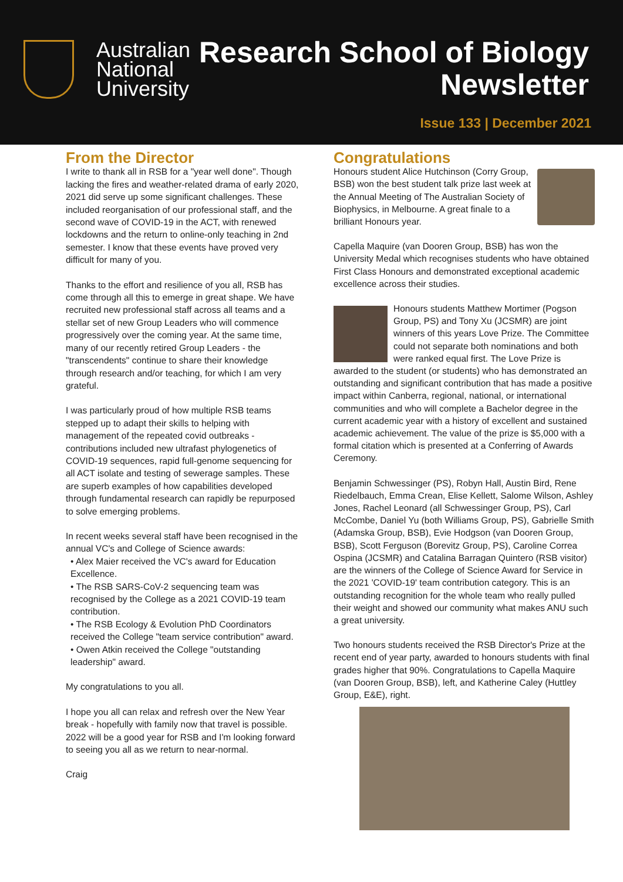Australian
National
University
Research School of Biology
Newsletter
Issue 133 | December 2021
From the Director
I write to thank all in RSB for a "year well done". Though lacking the fires and weather-related drama of early 2020, 2021 did serve up some significant challenges. These included reorganisation of our professional staff, and the second wave of COVID-19 in the ACT, with renewed lockdowns and the return to online-only teaching in 2nd semester. I know that these events have proved very difficult for many of you.
Thanks to the effort and resilience of you all, RSB has come through all this to emerge in great shape. We have recruited new professional staff across all teams and a stellar set of new Group Leaders who will commence progressively over the coming year. At the same time, many of our recently retired Group Leaders - the "transcendents" continue to share their knowledge through research and/or teaching, for which I am very grateful.
I was particularly proud of how multiple RSB teams stepped up to adapt their skills to helping with management of the repeated covid outbreaks - contributions included new ultrafast phylogenetics of COVID-19 sequences, rapid full-genome sequencing for all ACT isolate and testing of sewerage samples. These are superb examples of how capabilities developed through fundamental research can rapidly be repurposed to solve emerging problems.
In recent weeks several staff have been recognised in the annual VC's and College of Science awards:
• Alex Maier received the VC's award for Education Excellence.
• The RSB SARS-CoV-2 sequencing team was recognised by the College as a 2021 COVID-19 team contribution.
• The RSB Ecology & Evolution PhD Coordinators received the College "team service contribution" award.
• Owen Atkin received the College "outstanding leadership" award.
My congratulations to you all.
I hope you all can relax and refresh over the New Year break - hopefully with family now that travel is possible. 2022 will be a good year for RSB and I'm looking forward to seeing you all as we return to near-normal.
Craig
Congratulations
Honours student Alice Hutchinson (Corry Group, BSB) won the best student talk prize last week at the Annual Meeting of The Australian Society of Biophysics, in Melbourne. A great finale to a brilliant Honours year.
Capella Maquire (van Dooren Group, BSB) has won the University Medal which recognises students who have obtained First Class Honours and demonstrated exceptional academic excellence across their studies.
Honours students Matthew Mortimer (Pogson Group, PS) and Tony Xu (JCSMR) are joint winners of this years Love Prize. The Committee could not separate both nominations and both were ranked equal first. The Love Prize is awarded to the student (or students) who has demonstrated an outstanding and significant contribution that has made a positive impact within Canberra, regional, national, or international communities and who will complete a Bachelor degree in the current academic year with a history of excellent and sustained academic achievement. The value of the prize is $5,000 with a formal citation which is presented at a Conferring of Awards Ceremony.
Benjamin Schwessinger (PS), Robyn Hall, Austin Bird, Rene Riedelbauch, Emma Crean, Elise Kellett, Salome Wilson, Ashley Jones, Rachel Leonard (all Schwessinger Group, PS), Carl McCombe, Daniel Yu (both Williams Group, PS), Gabrielle Smith (Adamska Group, BSB), Evie Hodgson (van Dooren Group, BSB), Scott Ferguson (Borevitz Group, PS), Caroline Correa Ospina (JCSMR) and Catalina Barragan Quintero (RSB visitor) are the winners of the College of Science Award for Service in the 2021 'COVID-19' team contribution category. This is an outstanding recognition for the whole team who really pulled their weight and showed our community what makes ANU such a great university.
Two honours students received the RSB Director's Prize at the recent end of year party, awarded to honours students with final grades higher that 90%. Congratulations to Capella Maquire (van Dooren Group, BSB), left, and Katherine Caley (Huttley Group, E&E), right.